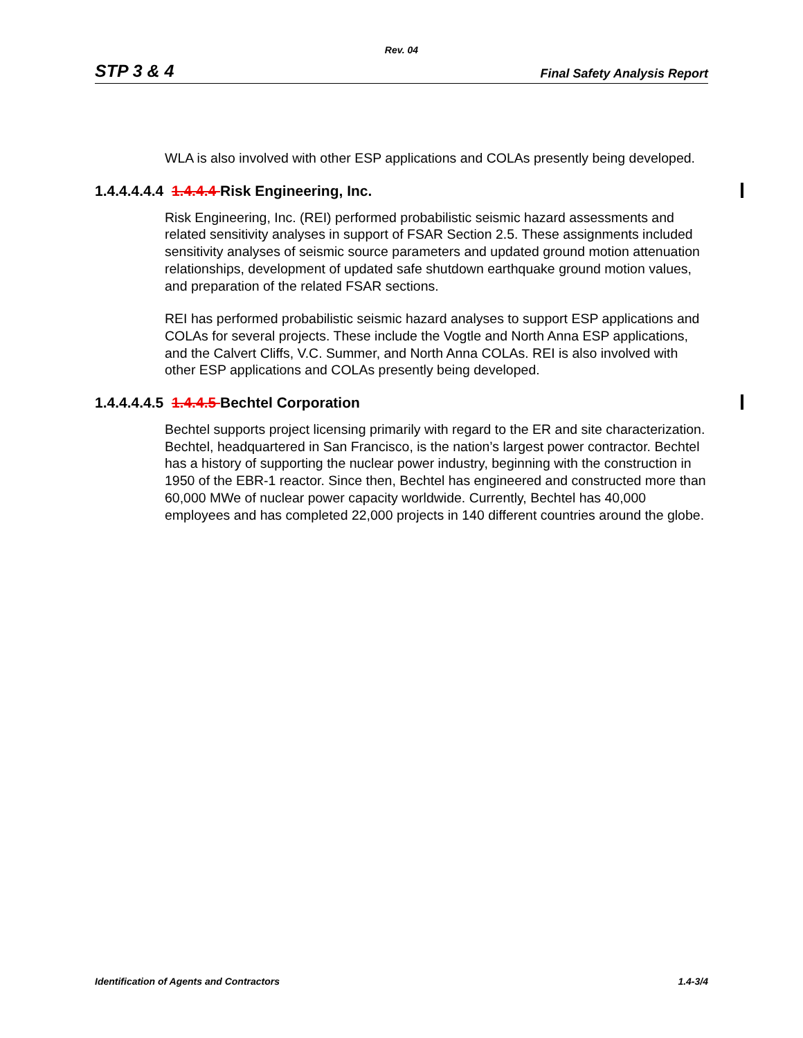Rev. 04
STP 3 & 4 Final Safety Analysis Report
WLA is also involved with other ESP applications and COLAs presently being developed.
1.4.4.4.4.4 1.4.4.4 Risk Engineering, Inc.
Risk Engineering, Inc. (REI) performed probabilistic seismic hazard assessments and related sensitivity analyses in support of FSAR Section 2.5. These assignments included sensitivity analyses of seismic source parameters and updated ground motion attenuation relationships, development of updated safe shutdown earthquake ground motion values, and preparation of the related FSAR sections.
REI has performed probabilistic seismic hazard analyses to support ESP applications and COLAs for several projects. These include the Vogtle and North Anna ESP applications, and the Calvert Cliffs, V.C. Summer, and North Anna COLAs. REI is also involved with other ESP applications and COLAs presently being developed.
1.4.4.4.4.5 1.4.4.5 Bechtel Corporation
Bechtel supports project licensing primarily with regard to the ER and site characterization. Bechtel, headquartered in San Francisco, is the nation’s largest power contractor. Bechtel has a history of supporting the nuclear power industry, beginning with the construction in 1950 of the EBR-1 reactor. Since then, Bechtel has engineered and constructed more than 60,000 MWe of nuclear power capacity worldwide. Currently, Bechtel has 40,000 employees and has completed 22,000 projects in 140 different countries around the globe.
Identification of Agents and Contractors 1.4-3/4